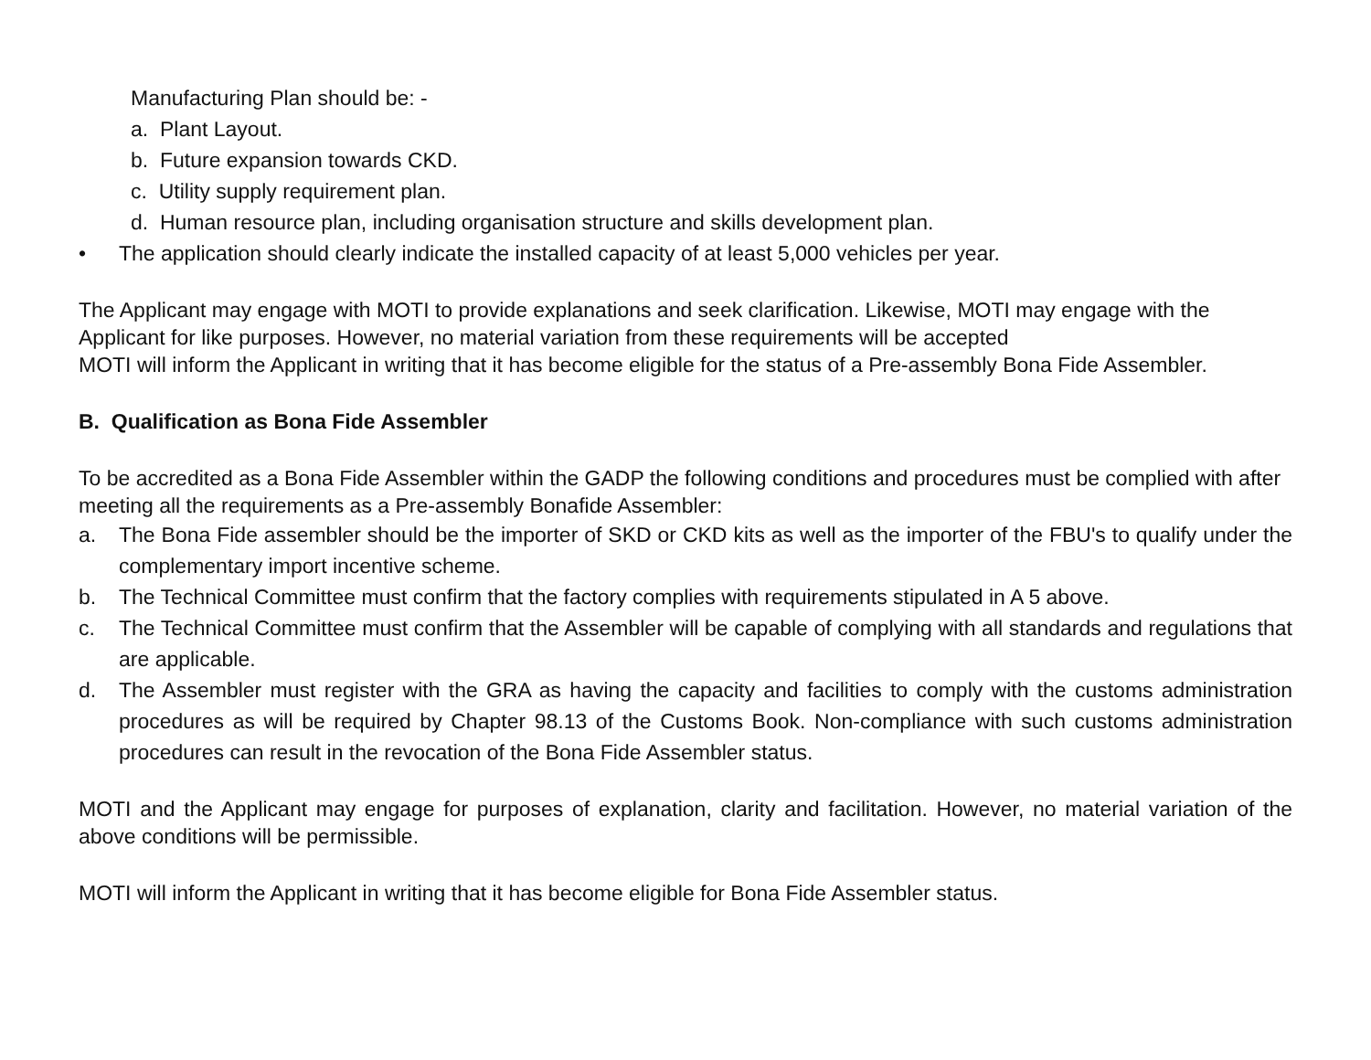Manufacturing Plan should be: -
a. Plant Layout.
b. Future expansion towards CKD.
c. Utility supply requirement plan.
d. Human resource plan, including organisation structure and skills development plan.
• The application should clearly indicate the installed capacity of at least 5,000 vehicles per year.
The Applicant may engage with MOTI to provide explanations and seek clarification. Likewise, MOTI may engage with the Applicant for like purposes. However, no material variation from these requirements will be accepted
MOTI will inform the Applicant in writing that it has become eligible for the status of a Pre-assembly Bona Fide Assembler.
B. Qualification as Bona Fide Assembler
To be accredited as a Bona Fide Assembler within the GADP the following conditions and procedures must be complied with after meeting all the requirements as a Pre-assembly Bonafide Assembler:
a. The Bona Fide assembler should be the importer of SKD or CKD kits as well as the importer of the FBU's to qualify under the complementary import incentive scheme.
b. The Technical Committee must confirm that the factory complies with requirements stipulated in A 5 above.
c. The Technical Committee must confirm that the Assembler will be capable of complying with all standards and regulations that are applicable.
d. The Assembler must register with the GRA as having the capacity and facilities to comply with the customs administration procedures as will be required by Chapter 98.13 of the Customs Book. Non-compliance with such customs administration procedures can result in the revocation of the Bona Fide Assembler status.
MOTI and the Applicant may engage for purposes of explanation, clarity and facilitation. However, no material variation of the above conditions will be permissible.
MOTI will inform the Applicant in writing that it has become eligible for Bona Fide Assembler status.